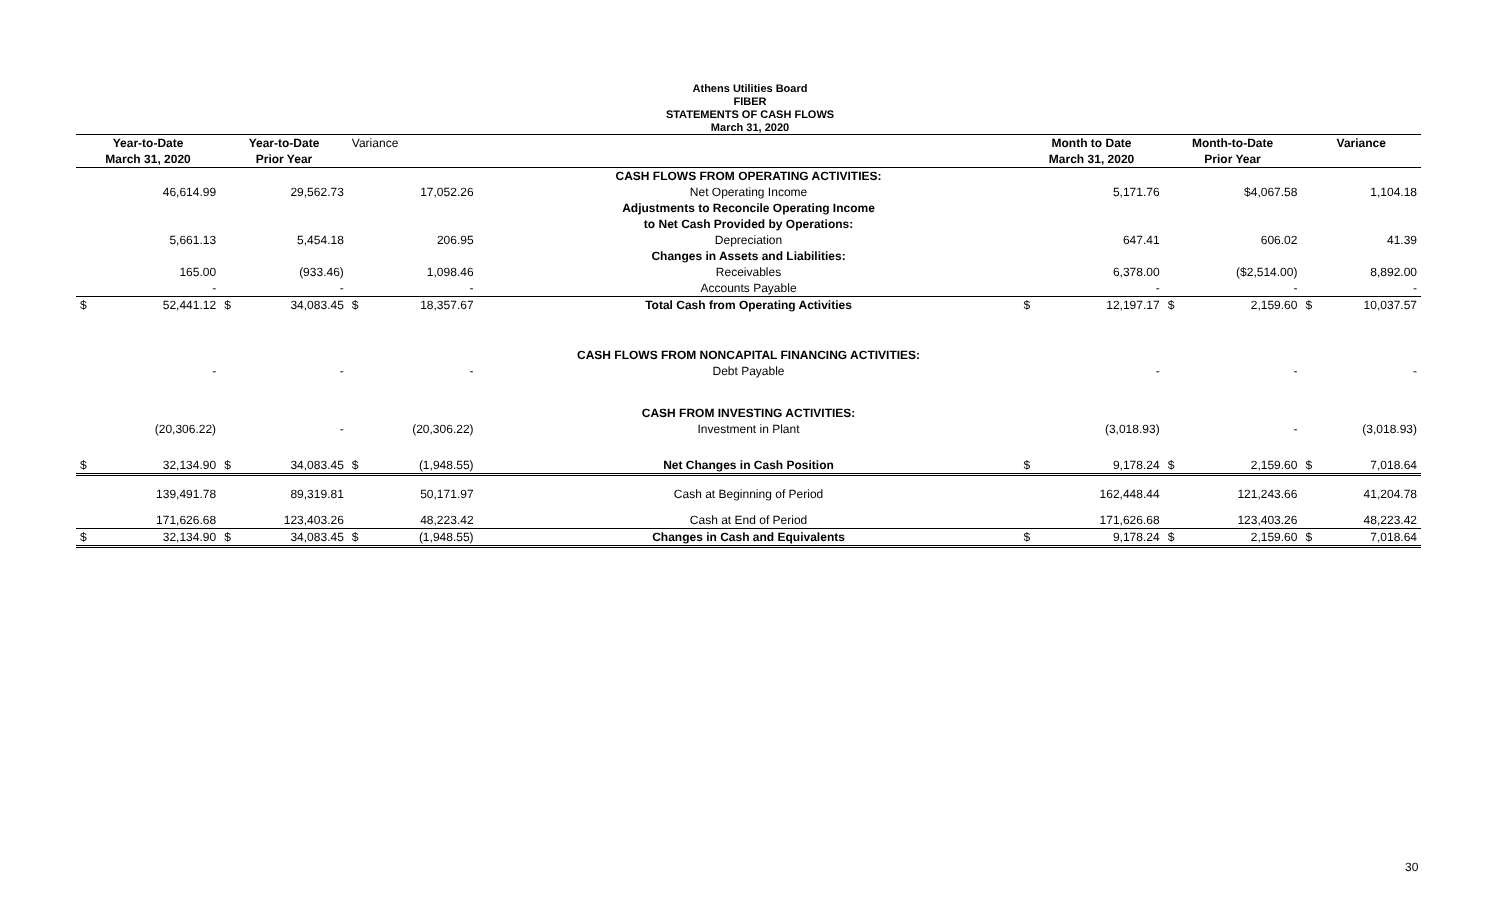Athens Utilities Board
FIBER
STATEMENTS OF CASH FLOWS
March 31, 2020
| Year-to-Date | | Year-to-Date | | Variance | | | Month to Date | | Month-to-Date | | Variance | |
| --- | --- | --- | --- | --- | --- | --- | --- | --- | --- | --- | --- | --- |
| March 31, 2020 | | Prior Year | | | | | March 31, 2020 | | Prior Year | | | |
| | | | | | | CASH FLOWS FROM OPERATING ACTIVITIES: | | | | | | |
| | 46,614.99 | | 29,562.73 | | 17,052.26 | Net Operating Income | | 5,171.76 | | $4,067.58 | | 1,104.18 |
| | | | | | | Adjustments to Reconcile Operating Income | | | | | | |
| | | | | | | to Net Cash Provided by Operations: | | | | | | |
| | 5,661.13 | | 5,454.18 | | 206.95 | Depreciation | | 647.41 | | 606.02 | | 41.39 |
| | | | | | | Changes in Assets and Liabilities: | | | | | | |
| | 165.00 | | (933.46) | | 1,098.46 | Receivables | | 6,378.00 | | ($2,514.00) | | 8,892.00 |
| | - | | - | | - | Accounts Payable | | - | | - | | - |
| $ | 52,441.12 | $ | 34,083.45 | $ | 18,357.67 | Total Cash from Operating Activities | $ | 12,197.17 | $ | 2,159.60 | $ | 10,037.57 |
| | | | | | | CASH FLOWS FROM NONCAPITAL FINANCING ACTIVITIES: | | | | | | |
| | - | | - | | - | Debt Payable | | - | | - | | - |
| | | | | | | CASH FROM INVESTING ACTIVITIES: | | | | | | |
| | (20,306.22) | | - | | (20,306.22) | Investment in Plant | | (3,018.93) | | - | | (3,018.93) |
| $ | 32,134.90 | $ | 34,083.45 | $ | (1,948.55) | Net Changes in Cash Position | $ | 9,178.24 | $ | 2,159.60 | $ | 7,018.64 |
| | 139,491.78 | | 89,319.81 | | 50,171.97 | Cash at Beginning of Period | | 162,448.44 | | 121,243.66 | | 41,204.78 |
| | 171,626.68 | | 123,403.26 | | 48,223.42 | Cash at End of Period | | 171,626.68 | | 123,403.26 | | 48,223.42 |
| $ | 32,134.90 | $ | 34,083.45 | $ | (1,948.55) | Changes in Cash and Equivalents | $ | 9,178.24 | $ | 2,159.60 | $ | 7,018.64 |
30